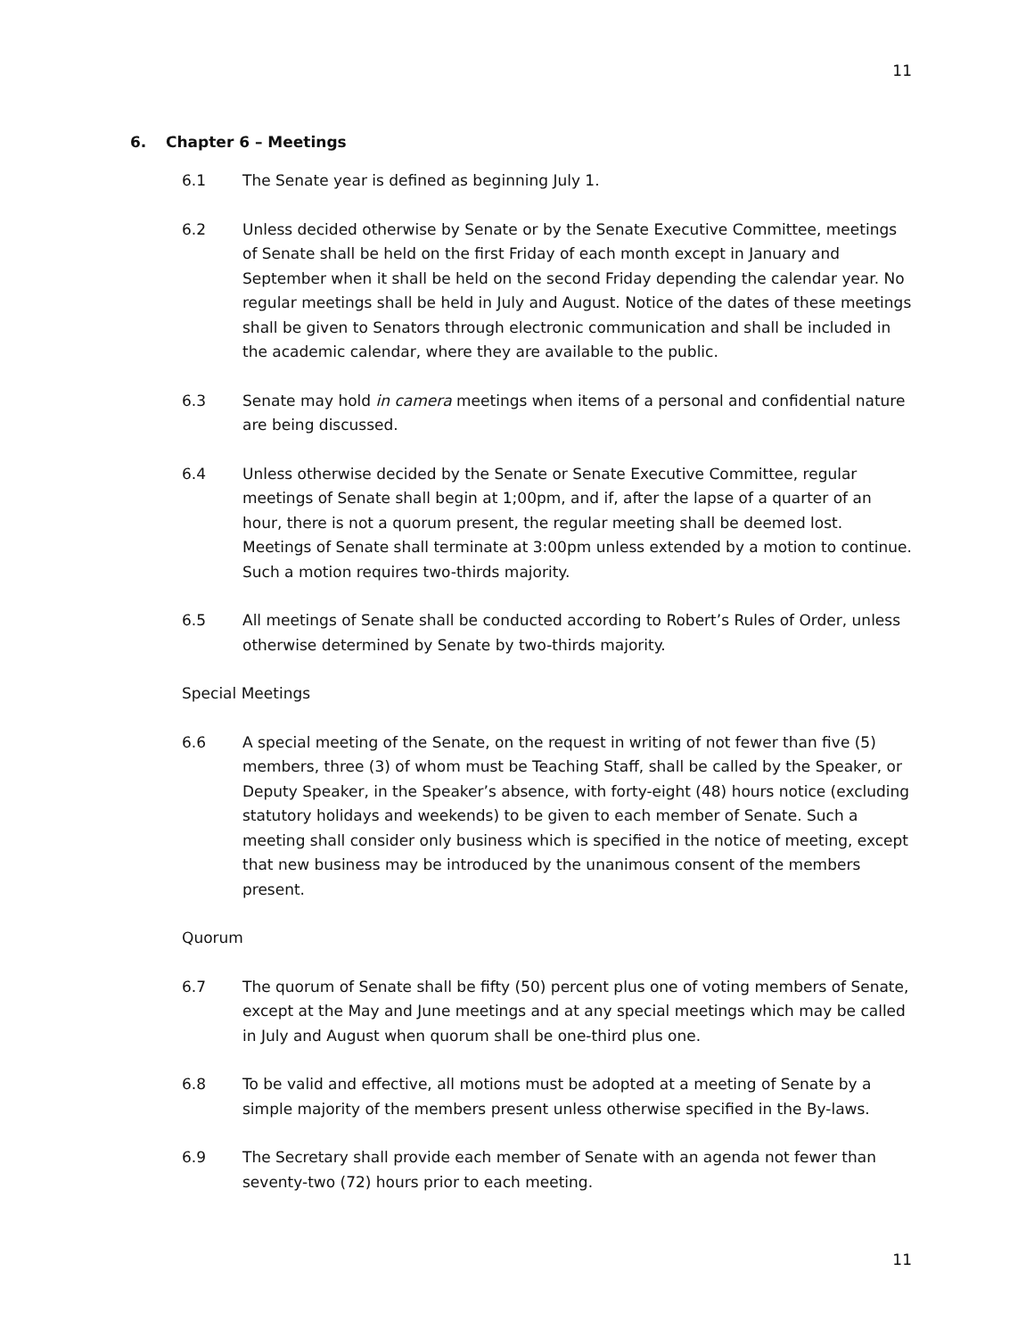11
6. Chapter 6 – Meetings
6.1 The Senate year is defined as beginning July 1.
6.2 Unless decided otherwise by Senate or by the Senate Executive Committee, meetings of Senate shall be held on the first Friday of each month except in January and September when it shall be held on the second Friday depending the calendar year. No regular meetings shall be held in July and August. Notice of the dates of these meetings shall be given to Senators through electronic communication and shall be included in the academic calendar, where they are available to the public.
6.3 Senate may hold in camera meetings when items of a personal and confidential nature are being discussed.
6.4 Unless otherwise decided by the Senate or Senate Executive Committee, regular meetings of Senate shall begin at 1;00pm, and if, after the lapse of a quarter of an hour, there is not a quorum present, the regular meeting shall be deemed lost. Meetings of Senate shall terminate at 3:00pm unless extended by a motion to continue. Such a motion requires two-thirds majority.
6.5 All meetings of Senate shall be conducted according to Robert’s Rules of Order, unless otherwise determined by Senate by two-thirds majority.
Special Meetings
6.6 A special meeting of the Senate, on the request in writing of not fewer than five (5) members, three (3) of whom must be Teaching Staff, shall be called by the Speaker, or Deputy Speaker, in the Speaker’s absence, with forty-eight (48) hours notice (excluding statutory holidays and weekends) to be given to each member of Senate. Such a meeting shall consider only business which is specified in the notice of meeting, except that new business may be introduced by the unanimous consent of the members present.
Quorum
6.7 The quorum of Senate shall be fifty (50) percent plus one of voting members of Senate, except at the May and June meetings and at any special meetings which may be called in July and August when quorum shall be one-third plus one.
6.8 To be valid and effective, all motions must be adopted at a meeting of Senate by a simple majority of the members present unless otherwise specified in the By-laws.
6.9 The Secretary shall provide each member of Senate with an agenda not fewer than seventy-two (72) hours prior to each meeting.
11